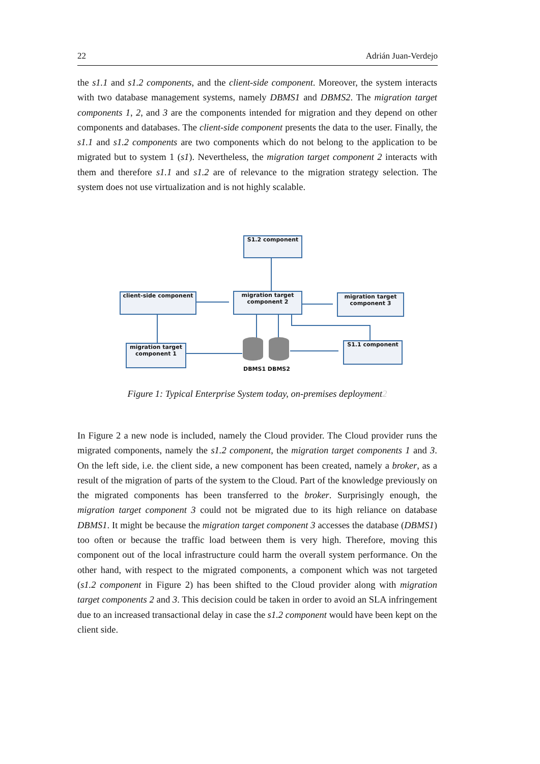22 Adrián Juan-Verdejo
the s1.1 and s1.2 components, and the client-side component. Moreover, the system interacts with two database management systems, namely DBMS1 and DBMS2. The migration target components 1, 2, and 3 are the components intended for migration and they depend on other components and databases. The client-side component presents the data to the user. Finally, the s1.1 and s1.2 components are two components which do not belong to the application to be migrated but to system 1 (s1). Nevertheless, the migration target component 2 interacts with them and therefore s1.1 and s1.2 are of relevance to the migration strategy selection. The system does not use virtualization and is not highly scalable.
S1.2 component
client-side component
migration target
component 2
migration target
component 3
migration target
component 1
S1.1 component
DBMS1 DBMS2
Figure 1: Typical Enterprise System today, on-premises deployment2
In Figure 2 a new node is included, namely the Cloud provider. The Cloud provider runs the migrated components, namely the s1.2 component, the migration target components 1 and 3. On the left side, i.e. the client side, a new component has been created, namely a broker, as a result of the migration of parts of the system to the Cloud. Part of the knowledge previously on the migrated components has been transferred to the broker. Surprisingly enough, the migration target component 3 could not be migrated due to its high reliance on database DBMS1. It might be because the migration target component 3 accesses the database (DBMS1) too often or because the traffic load between them is very high. Therefore, moving this component out of the local infrastructure could harm the overall system performance. On the other hand, with respect to the migrated components, a component which was not targeted (s1.2 component in Figure 2) has been shifted to the Cloud provider along with migration target components 2 and 3. This decision could be taken in order to avoid an SLA infringement due to an increased transactional delay in case the s1.2 component would have been kept on the client side.